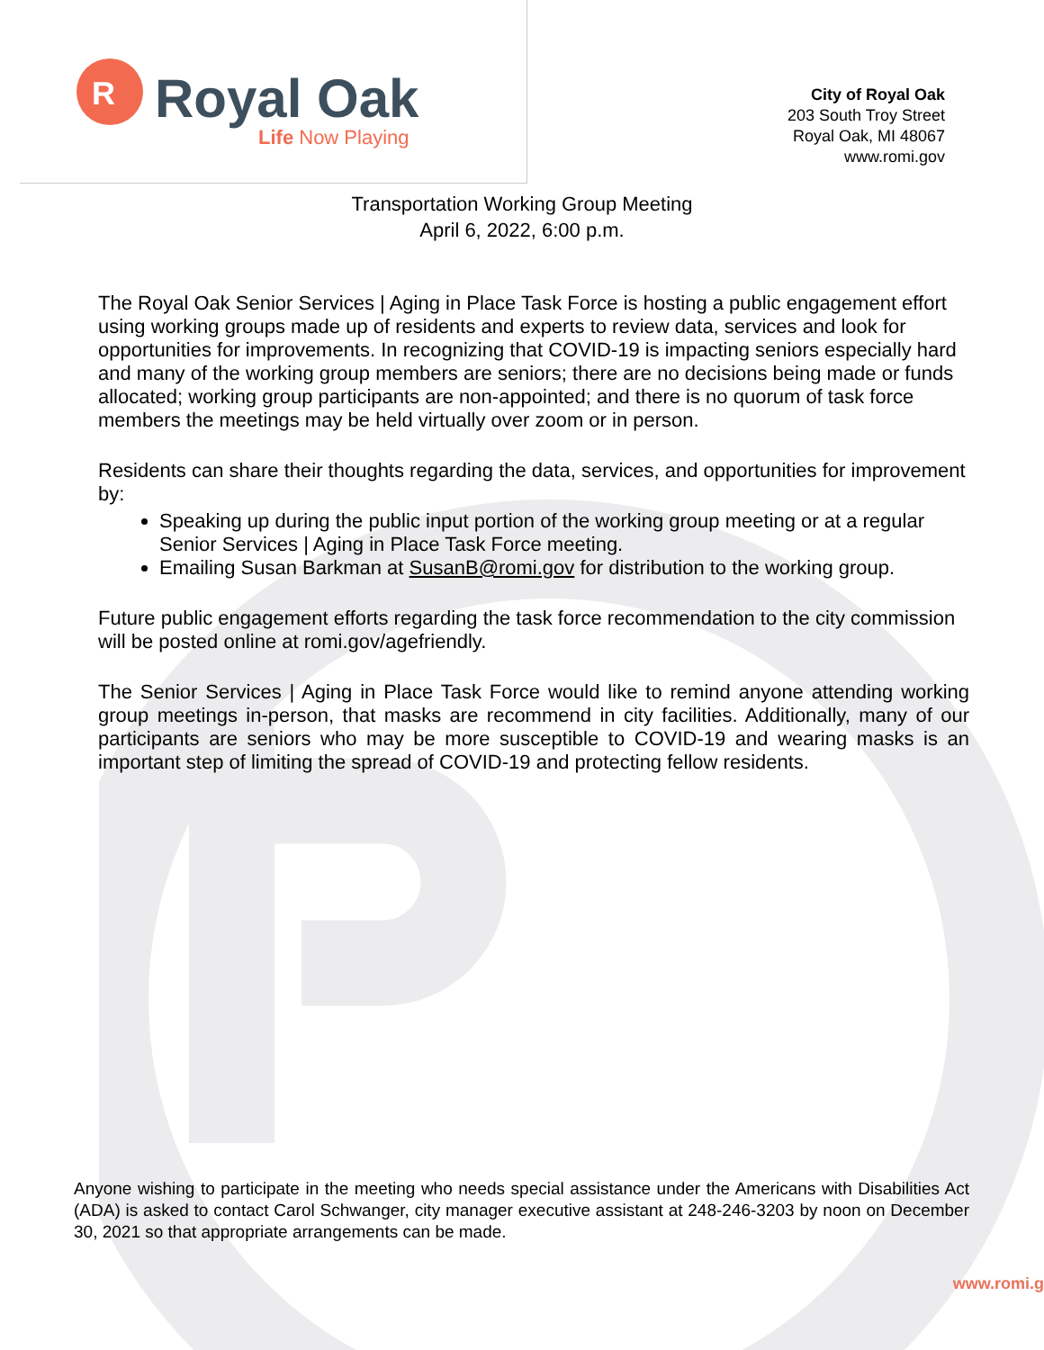R
Royal Oak
Life Now Playing
City of Royal Oak
203 South Troy Street
Royal Oak, MI 48067
www.romi.gov
Transportation Working Group Meeting
April 6, 2022, 6:00 p.m.
The Royal Oak Senior Services | Aging in Place Task Force is hosting a public engagement effort using working groups made up of residents and experts to review data, services and look for opportunities for improvements. In recognizing that COVID-19 is impacting seniors especially hard and many of the working group members are seniors; there are no decisions being made or funds allocated; working group participants are non-appointed; and there is no quorum of task force members the meetings may be held virtually over zoom or in person.
Residents can share their thoughts regarding the data, services, and opportunities for improvement by:
Speaking up during the public input portion of the working group meeting or at a regular Senior Services | Aging in Place Task Force meeting.
Emailing Susan Barkman at SusanB@romi.gov for distribution to the working group.
Future public engagement efforts regarding the task force recommendation to the city commission will be posted online at romi.gov/agefriendly.
The Senior Services | Aging in Place Task Force would like to remind anyone attending working group meetings in-person, that masks are recommend in city facilities. Additionally, many of our participants are seniors who may be more susceptible to COVID-19 and wearing masks is an important step of limiting the spread of COVID-19 and protecting fellow residents.
Anyone wishing to participate in the meeting who needs special assistance under the Americans with Disabilities Act (ADA) is asked to contact Carol Schwanger, city manager executive assistant at 248-246-3203 by noon on December 30, 2021 so that appropriate arrangements can be made.
www.romi.g